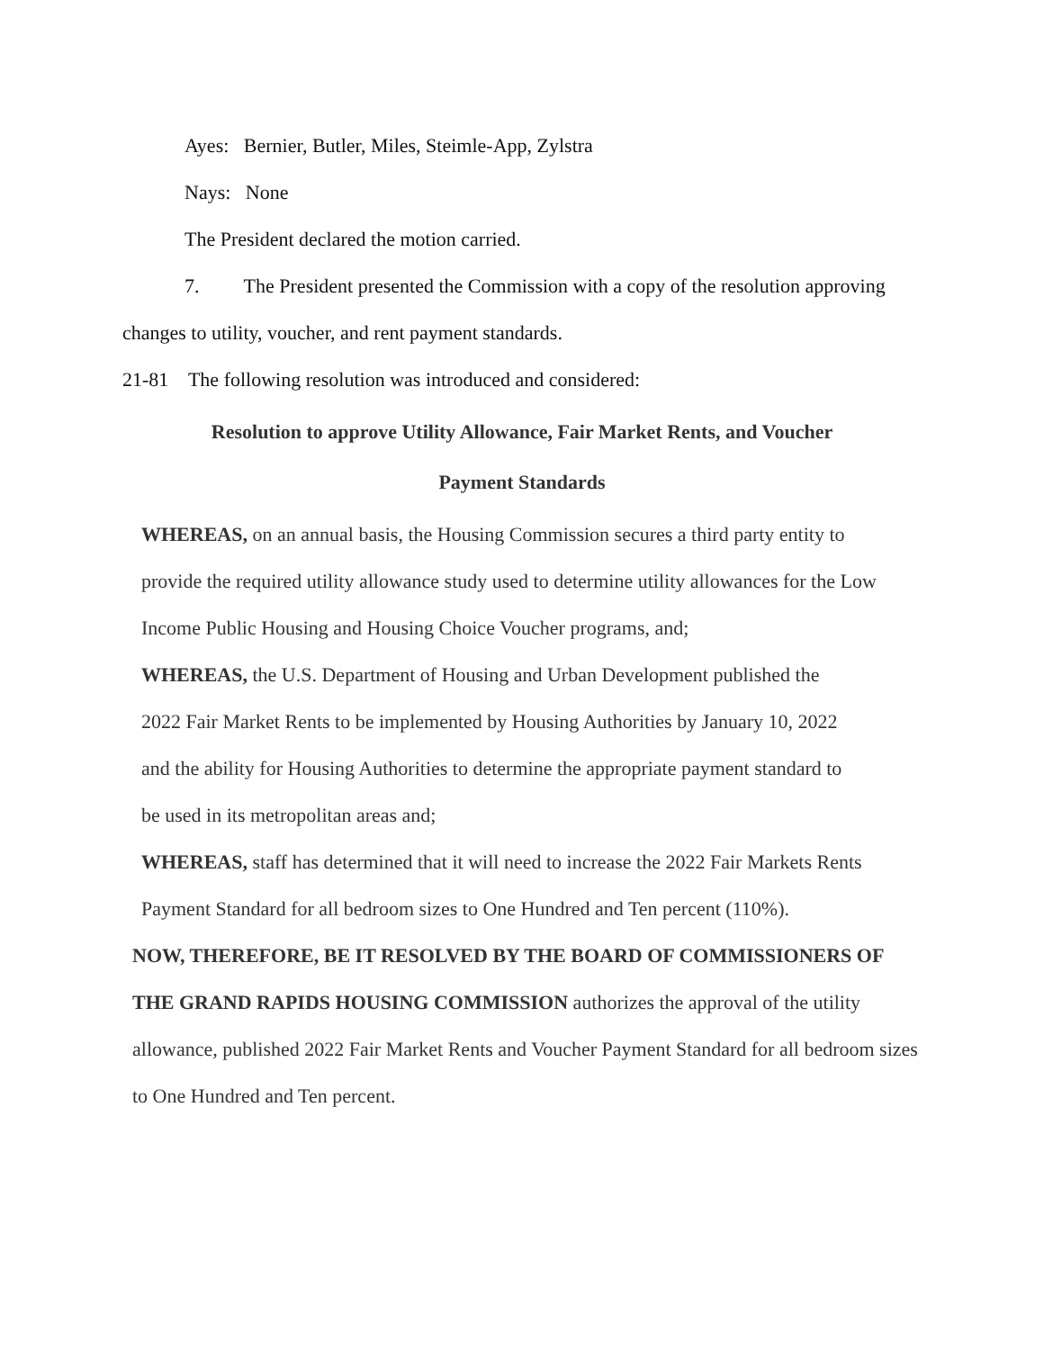Ayes: Bernier, Butler, Miles, Steimle-App, Zylstra
Nays: None
The President declared the motion carried.
7. The President presented the Commission with a copy of the resolution approving changes to utility, voucher, and rent payment standards.
21-81 The following resolution was introduced and considered:
Resolution to approve Utility Allowance, Fair Market Rents, and Voucher
Payment Standards
WHEREAS, on an annual basis, the Housing Commission secures a third party entity to provide the required utility allowance study used to determine utility allowances for the Low Income Public Housing and Housing Choice Voucher programs, and;
WHEREAS, the U.S. Department of Housing and Urban Development published the 2022 Fair Market Rents to be implemented by Housing Authorities by January 10, 2022 and the ability for Housing Authorities to determine the appropriate payment standard to be used in its metropolitan areas and;
WHEREAS, staff has determined that it will need to increase the 2022 Fair Markets Rents Payment Standard for all bedroom sizes to One Hundred and Ten percent (110%).
NOW, THEREFORE, BE IT RESOLVED BY THE BOARD OF COMMISSIONERS OF THE GRAND RAPIDS HOUSING COMMISSION authorizes the approval of the utility allowance, published 2022 Fair Market Rents and Voucher Payment Standard for all bedroom sizes to One Hundred and Ten percent.